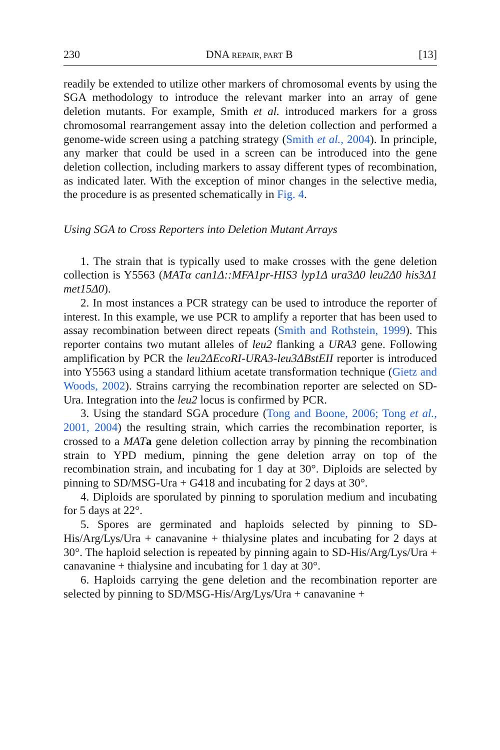230 DNA REPAIR, PART B [13]
readily be extended to utilize other markers of chromosomal events by using the SGA methodology to introduce the relevant marker into an array of gene deletion mutants. For example, Smith et al. introduced markers for a gross chromosomal rearrangement assay into the deletion collection and performed a genome-wide screen using a patching strategy (Smith et al., 2004). In principle, any marker that could be used in a screen can be introduced into the gene deletion collection, including markers to assay different types of recombination, as indicated later. With the exception of minor changes in the selective media, the procedure is as presented schematically in Fig. 4.
Using SGA to Cross Reporters into Deletion Mutant Arrays
1. The strain that is typically used to make crosses with the gene deletion collection is Y5563 (MATα can1Δ::MFA1pr-HIS3 lyp1Δ ura3Δ0 leu2Δ0 his3Δ1 met15Δ0).
2. In most instances a PCR strategy can be used to introduce the reporter of interest. In this example, we use PCR to amplify a reporter that has been used to assay recombination between direct repeats (Smith and Rothstein, 1999). This reporter contains two mutant alleles of leu2 flanking a URA3 gene. Following amplification by PCR the leu2ΔEcoRI-URA3-leu3ΔBstEII reporter is introduced into Y5563 using a standard lithium acetate transformation technique (Gietz and Woods, 2002). Strains carrying the recombination reporter are selected on SD-Ura. Integration into the leu2 locus is confirmed by PCR.
3. Using the standard SGA procedure (Tong and Boone, 2006; Tong et al., 2001, 2004) the resulting strain, which carries the recombination reporter, is crossed to a MAT a gene deletion collection array by pinning the recombination strain to YPD medium, pinning the gene deletion array on top of the recombination strain, and incubating for 1 day at 30°. Diploids are selected by pinning to SD/MSG-Ura + G418 and incubating for 2 days at 30°.
4. Diploids are sporulated by pinning to sporulation medium and incubating for 5 days at 22°.
5. Spores are germinated and haploids selected by pinning to SD-His/Arg/Lys/Ura + canavanine + thialysine plates and incubating for 2 days at 30°. The haploid selection is repeated by pinning again to SD-His/Arg/Lys/Ura + canavanine + thialysine and incubating for 1 day at 30°.
6. Haploids carrying the gene deletion and the recombination reporter are selected by pinning to SD/MSG-His/Arg/Lys/Ura + canavanine +